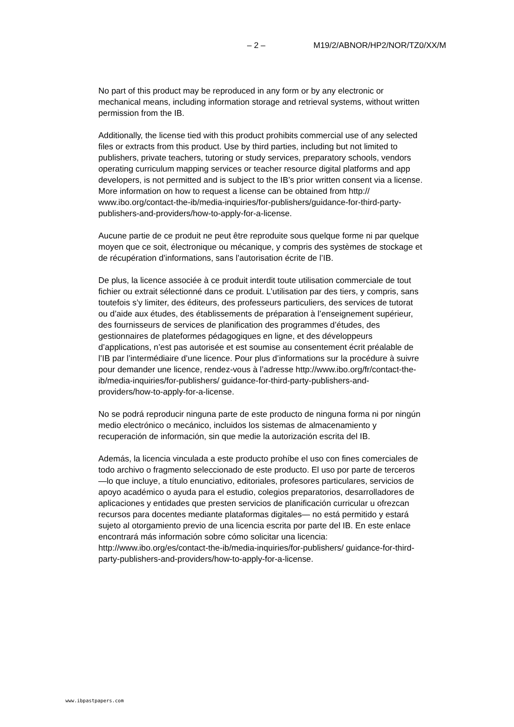– 2 – M19/2/ABNOR/HP2/NOR/TZ0/XX/M
No part of this product may be reproduced in any form or by any electronic or mechanical means, including information storage and retrieval systems, without written permission from the IB.
Additionally, the license tied with this product prohibits commercial use of any selected files or extracts from this product. Use by third parties, including but not limited to publishers, private teachers, tutoring or study services, preparatory schools, vendors operating curriculum mapping services or teacher resource digital platforms and app developers, is not permitted and is subject to the IB’s prior written consent via a license. More information on how to request a license can be obtained from http:// www.ibo.org/contact-the-ib/media-inquiries/for-publishers/guidance-for-third-party-publishers-and-providers/how-to-apply-for-a-license.
Aucune partie de ce produit ne peut être reproduite sous quelque forme ni par quelque moyen que ce soit, électronique ou mécanique, y compris des systèmes de stockage et de récupération d’informations, sans l’autorisation écrite de l’IB.
De plus, la licence associée à ce produit interdit toute utilisation commerciale de tout fichier ou extrait sélectionné dans ce produit. L’utilisation par des tiers, y compris, sans toutefois s’y limiter, des éditeurs, des professeurs particuliers, des services de tutorat ou d’aide aux études, des établissements de préparation à l’enseignement supérieur, des fournisseurs de services de planification des programmes d’études, des gestionnaires de plateformes pédagogiques en ligne, et des développeurs d’applications, n’est pas autorisée et est soumise au consentement écrit préalable de l’IB par l’intermédiaire d’une licence. Pour plus d’informations sur la procédure à suivre pour demander une licence, rendez-vous à l’adresse http://www.ibo.org/fr/contact-the-ib/media-inquiries/for-publishers/ guidance-for-third-party-publishers-and-providers/how-to-apply-for-a-license.
No se podrá reproducir ninguna parte de este producto de ninguna forma ni por ningún medio electrónico o mecánico, incluidos los sistemas de almacenamiento y recuperación de información, sin que medie la autorización escrita del IB.
Además, la licencia vinculada a este producto prohíbe el uso con fines comerciales de todo archivo o fragmento seleccionado de este producto. El uso por parte de terceros —lo que incluye, a título enunciativo, editoriales, profesores particulares, servicios de apoyo académico o ayuda para el estudio, colegios preparatorios, desarrolladores de aplicaciones y entidades que presten servicios de planificación curricular u ofrezcan recursos para docentes mediante plataformas digitales— no está permitido y estará sujeto al otorgamiento previo de una licencia escrita por parte del IB. En este enlace encontrará más información sobre cómo solicitar una licencia: http://www.ibo.org/es/contact-the-ib/media-inquiries/for-publishers/ guidance-for-third-party-publishers-and-providers/how-to-apply-for-a-license.
www.ibpastpapers.com